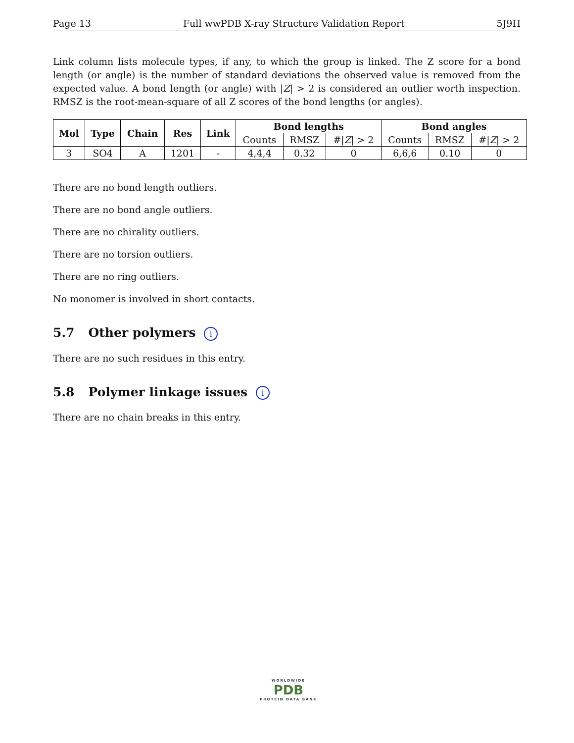Page 13 Full wwPDB X-ray Structure Validation Report 5J9H
Link column lists molecule types, if any, to which the group is linked. The Z score for a bond length (or angle) is the number of standard deviations the observed value is removed from the expected value. A bond length (or angle) with |Z| > 2 is considered an outlier worth inspection. RMSZ is the root-mean-square of all Z scores of the bond lengths (or angles).
| Mol | Type | Chain | Res | Link | Bond lengths | | | Bond angles | | |
| --- | --- | --- | --- | --- | --- | --- | --- | --- | --- | --- |
| | | | | | Counts | RMSZ | #/ Z / > 2 | Counts | RMSZ | #/ Z / > 2 |
| 3 | SO4 | A | 1201 | - | 4,4,4 | 0.32 | 0 | 6,6,6 | 0.10 | 0 |
There are no bond length outliers.
There are no bond angle outliers.
There are no chirality outliers.
There are no torsion outliers.
There are no ring outliers.
No monomer is involved in short contacts.
5.7 Other polymers i
There are no such residues in this entry.
5.8 Polymer linkage issues i
There are no chain breaks in this entry.
WORLDWIDE
PDB
PROTEIN DATA BANK